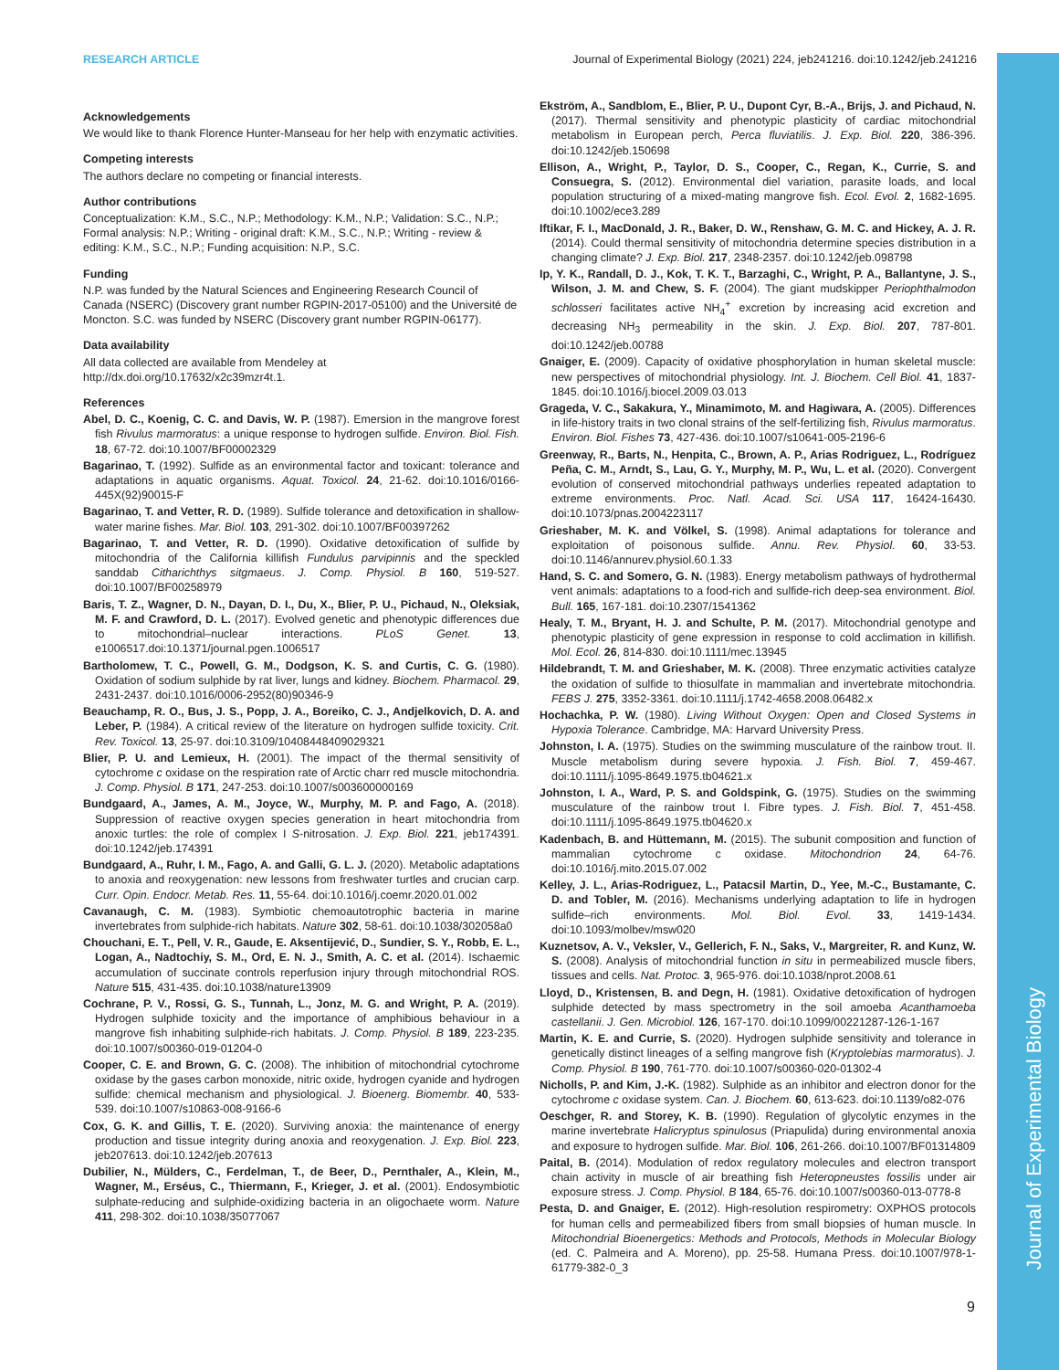Journal of Experimental Biology
RESEARCH ARTICLE Journal of Experimental Biology (2021) 224, jeb241216. doi:10.1242/jeb.241216
Acknowledgements
We would like to thank Florence Hunter-Manseau for her help with enzymatic activities.
Competing interests
The authors declare no competing or financial interests.
Author contributions
Conceptualization: K.M., S.C., N.P.; Methodology: K.M., N.P.; Validation: S.C., N.P.; Formal analysis: N.P.; Writing - original draft: K.M., S.C., N.P.; Writing - review & editing: K.M., S.C., N.P.; Funding acquisition: N.P., S.C.
Funding
N.P. was funded by the Natural Sciences and Engineering Research Council of Canada (NSERC) (Discovery grant number RGPIN-2017-05100) and the Université de Moncton. S.C. was funded by NSERC (Discovery grant number RGPIN-06177).
Data availability
All data collected are available from Mendeley at http://dx.doi.org/10.17632/x2c39mzr4t.1.
References
Abel, D. C., Koenig, C. C. and Davis, W. P. (1987). Emersion in the mangrove forest fish Rivulus marmoratus: a unique response to hydrogen sulfide. Environ. Biol. Fish. 18, 67-72. doi:10.1007/BF00002329
Bagarinao, T. (1992). Sulfide as an environmental factor and toxicant: tolerance and adaptations in aquatic organisms. Aquat. Toxicol. 24, 21-62. doi:10.1016/0166-445X(92)90015-F
Bagarinao, T. and Vetter, R. D. (1989). Sulfide tolerance and detoxification in shallow-water marine fishes. Mar. Biol. 103, 291-302. doi:10.1007/BF00397262
Bagarinao, T. and Vetter, R. D. (1990). Oxidative detoxification of sulfide by mitochondria of the California killifish Fundulus parvipinnis and the speckled sanddab Citharichthys sitgmaeus. J. Comp. Physiol. B 160, 519-527. doi:10.1007/BF00258979
Baris, T. Z., Wagner, D. N., Dayan, D. I., Du, X., Blier, P. U., Pichaud, N., Oleksiak, M. F. and Crawford, D. L. (2017). Evolved genetic and phenotypic differences due to mitochondrial–nuclear interactions. PLoS Genet. 13, e1006517.doi:10.1371/journal.pgen.1006517
Bartholomew, T. C., Powell, G. M., Dodgson, K. S. and Curtis, C. G. (1980). Oxidation of sodium sulphide by rat liver, lungs and kidney. Biochem. Pharmacol. 29, 2431-2437. doi:10.1016/0006-2952(80)90346-9
Beauchamp, R. O., Bus, J. S., Popp, J. A., Boreiko, C. J., Andjelkovich, D. A. and Leber, P. (1984). A critical review of the literature on hydrogen sulfide toxicity. Crit. Rev. Toxicol. 13, 25-97. doi:10.3109/10408448409029321
Blier, P. U. and Lemieux, H. (2001). The impact of the thermal sensitivity of cytochrome c oxidase on the respiration rate of Arctic charr red muscle mitochondria. J. Comp. Physiol. B 171, 247-253. doi:10.1007/s003600000169
Bundgaard, A., James, A. M., Joyce, W., Murphy, M. P. and Fago, A. (2018). Suppression of reactive oxygen species generation in heart mitochondria from anoxic turtles: the role of complex I S-nitrosation. J. Exp. Biol. 221, jeb174391. doi:10.1242/jeb.174391
Bundgaard, A., Ruhr, I. M., Fago, A. and Galli, G. L. J. (2020). Metabolic adaptations to anoxia and reoxygenation: new lessons from freshwater turtles and crucian carp. Curr. Opin. Endocr. Metab. Res. 11, 55-64. doi:10.1016/j.coemr.2020.01.002
Cavanaugh, C. M. (1983). Symbiotic chemoautotrophic bacteria in marine invertebrates from sulphide-rich habitats. Nature 302, 58-61. doi:10.1038/302058a0
Chouchani, E. T., Pell, V. R., Gaude, E. Aksentijević, D., Sundier, S. Y., Robb, E. L., Logan, A., Nadtochiy, S. M., Ord, E. N. J., Smith, A. C. et al. (2014). Ischaemic accumulation of succinate controls reperfusion injury through mitochondrial ROS. Nature 515, 431-435. doi:10.1038/nature13909
Cochrane, P. V., Rossi, G. S., Tunnah, L., Jonz, M. G. and Wright, P. A. (2019). Hydrogen sulphide toxicity and the importance of amphibious behaviour in a mangrove fish inhabiting sulphide-rich habitats. J. Comp. Physiol. B 189, 223-235. doi:10.1007/s00360-019-01204-0
Cooper, C. E. and Brown, G. C. (2008). The inhibition of mitochondrial cytochrome oxidase by the gases carbon monoxide, nitric oxide, hydrogen cyanide and hydrogen sulfide: chemical mechanism and physiological. J. Bioenerg. Biomembr. 40, 533-539. doi:10.1007/s10863-008-9166-6
Cox, G. K. and Gillis, T. E. (2020). Surviving anoxia: the maintenance of energy production and tissue integrity during anoxia and reoxygenation. J. Exp. Biol. 223, jeb207613. doi:10.1242/jeb.207613
Dubilier, N., Mülders, C., Ferdelman, T., de Beer, D., Pernthaler, A., Klein, M., Wagner, M., Erséus, C., Thiermann, F., Krieger, J. et al. (2001). Endosymbiotic sulphate-reducing and sulphide-oxidizing bacteria in an oligochaete worm. Nature 411, 298-302. doi:10.1038/35077067
Ekström, A., Sandblom, E., Blier, P. U., Dupont Cyr, B.-A., Brijs, J. and Pichaud, N. (2017). Thermal sensitivity and phenotypic plasticity of cardiac mitochondrial metabolism in European perch, Perca fluviatilis. J. Exp. Biol. 220, 386-396. doi:10.1242/jeb.150698
Ellison, A., Wright, P., Taylor, D. S., Cooper, C., Regan, K., Currie, S. and Consuegra, S. (2012). Environmental diel variation, parasite loads, and local population structuring of a mixed-mating mangrove fish. Ecol. Evol. 2, 1682-1695. doi:10.1002/ece3.289
Iftikar, F. I., MacDonald, J. R., Baker, D. W., Renshaw, G. M. C. and Hickey, A. J. R. (2014). Could thermal sensitivity of mitochondria determine species distribution in a changing climate? J. Exp. Biol. 217, 2348-2357. doi:10.1242/jeb.098798
Ip, Y. K., Randall, D. J., Kok, T. K. T., Barzaghi, C., Wright, P. A., Ballantyne, J. S., Wilson, J. M. and Chew, S. F. (2004). The giant mudskipper Periophthalmodon schlosseri facilitates active NH<sub>4</sub><sup>+</sup> excretion by increasing acid excretion and decreasing NH<sub>3</sub> permeability in the skin. J. Exp. Biol. 207, 787-801. doi:10.1242/jeb.00788
Gnaiger, E. (2009). Capacity of oxidative phosphorylation in human skeletal muscle: new perspectives of mitochondrial physiology. Int. J. Biochem. Cell Biol. 41, 1837-1845. doi:10.1016/j.biocel.2009.03.013
Grageda, V. C., Sakakura, Y., Minamimoto, M. and Hagiwara, A. (2005). Differences in life-history traits in two clonal strains of the self-fertilizing fish, Rivulus marmoratus. Environ. Biol. Fishes 73, 427-436. doi:10.1007/s10641-005-2196-6
Greenway, R., Barts, N., Henpita, C., Brown, A. P., Arias Rodriguez, L., Rodríguez Peña, C. M., Arndt, S., Lau, G. Y., Murphy, M. P., Wu, L. et al. (2020). Convergent evolution of conserved mitochondrial pathways underlies repeated adaptation to extreme environments. Proc. Natl. Acad. Sci. USA 117, 16424-16430. doi:10.1073/pnas.2004223117
Grieshaber, M. K. and Völkel, S. (1998). Animal adaptations for tolerance and exploitation of poisonous sulfide. Annu. Rev. Physiol. 60, 33-53. doi:10.1146/annurev.physiol.60.1.33
Hand, S. C. and Somero, G. N. (1983). Energy metabolism pathways of hydrothermal vent animals: adaptations to a food-rich and sulfide-rich deep-sea environment. Biol. Bull. 165, 167-181. doi:10.2307/1541362
Healy, T. M., Bryant, H. J. and Schulte, P. M. (2017). Mitochondrial genotype and phenotypic plasticity of gene expression in response to cold acclimation in killifish. Mol. Ecol. 26, 814-830. doi:10.1111/mec.13945
Hildebrandt, T. M. and Grieshaber, M. K. (2008). Three enzymatic activities catalyze the oxidation of sulfide to thiosulfate in mammalian and invertebrate mitochondria. FEBS J. 275, 3352-3361. doi:10.1111/j.1742-4658.2008.06482.x
Hochachka, P. W. (1980). Living Without Oxygen: Open and Closed Systems in Hypoxia Tolerance. Cambridge, MA: Harvard University Press.
Johnston, I. A. (1975). Studies on the swimming musculature of the rainbow trout. II. Muscle metabolism during severe hypoxia. J. Fish. Biol. 7, 459-467. doi:10.1111/j.1095-8649.1975.tb04621.x
Johnston, I. A., Ward, P. S. and Goldspink, G. (1975). Studies on the swimming musculature of the rainbow trout I. Fibre types. J. Fish. Biol. 7, 451-458. doi:10.1111/j.1095-8649.1975.tb04620.x
Kadenbach, B. and Hüttemann, M. (2015). The subunit composition and function of mammalian cytochrome c oxidase. Mitochondrion 24, 64-76. doi:10.1016/j.mito.2015.07.002
Kelley, J. L., Arias-Rodriguez, L., Patacsil Martin, D., Yee, M.-C., Bustamante, C. D. and Tobler, M. (2016). Mechanisms underlying adaptation to life in hydrogen sulfide–rich environments. Mol. Biol. Evol. 33, 1419-1434. doi:10.1093/molbev/msw020
Kuznetsov, A. V., Veksler, V., Gellerich, F. N., Saks, V., Margreiter, R. and Kunz, W. S. (2008). Analysis of mitochondrial function in situ in permeabilized muscle fibers, tissues and cells. Nat. Protoc. 3, 965-976. doi:10.1038/nprot.2008.61
Lloyd, D., Kristensen, B. and Degn, H. (1981). Oxidative detoxification of hydrogen sulphide detected by mass spectrometry in the soil amoeba Acanthamoeba castellanii. J. Gen. Microbiol. 126, 167-170. doi:10.1099/00221287-126-1-167
Martin, K. E. and Currie, S. (2020). Hydrogen sulphide sensitivity and tolerance in genetically distinct lineages of a selfing mangrove fish (Kryptolebias marmoratus). J. Comp. Physiol. B 190, 761-770. doi:10.1007/s00360-020-01302-4
Nicholls, P. and Kim, J.-K. (1982). Sulphide as an inhibitor and electron donor for the cytochrome c oxidase system. Can. J. Biochem. 60, 613-623. doi:10.1139/o82-076
Oeschger, R. and Storey, K. B. (1990). Regulation of glycolytic enzymes in the marine invertebrate Halicryptus spinulosus (Priapulida) during environmental anoxia and exposure to hydrogen sulfide. Mar. Biol. 106, 261-266. doi:10.1007/BF01314809
Paital, B. (2014). Modulation of redox regulatory molecules and electron transport chain activity in muscle of air breathing fish Heteropneustes fossilis under air exposure stress. J. Comp. Physiol. B 184, 65-76. doi:10.1007/s00360-013-0778-8
Pesta, D. and Gnaiger, E. (2012). High-resolution respirometry: OXPHOS protocols for human cells and permeabilized fibers from small biopsies of human muscle. In Mitochondrial Bioenergetics: Methods and Protocols, Methods in Molecular Biology (ed. C. Palmeira and A. Moreno), pp. 25-58. Humana Press. doi:10.1007/978-1-61779-382-0_3
9